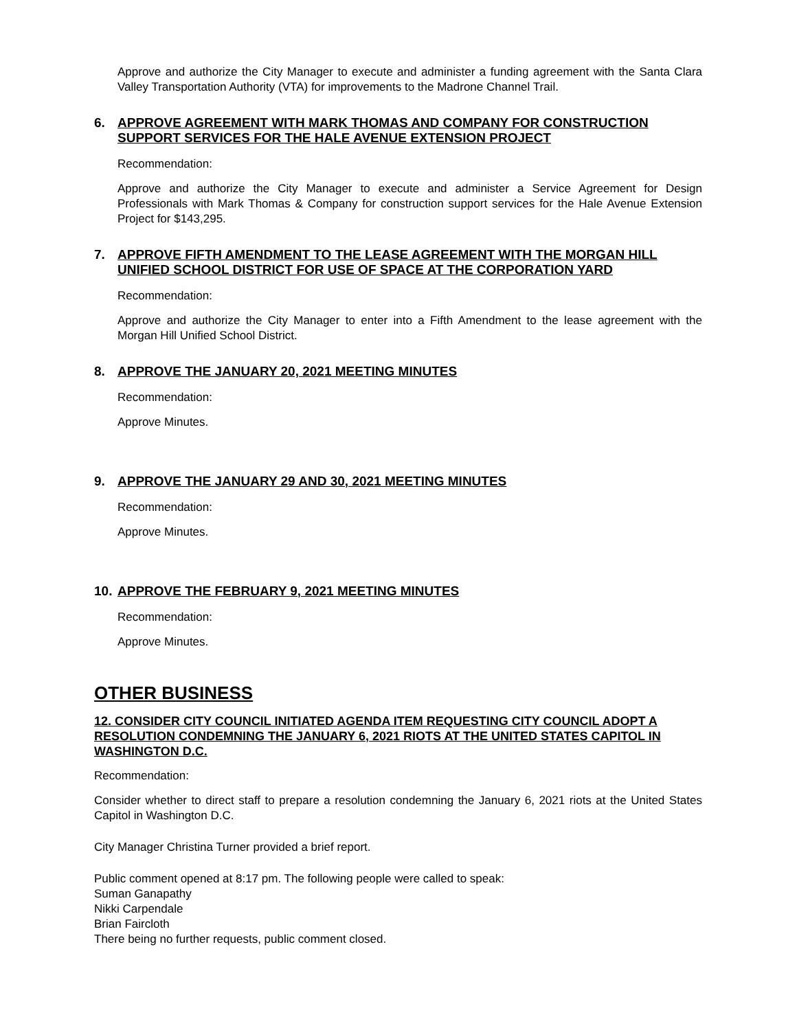Approve and authorize the City Manager to execute and administer a funding agreement with the Santa Clara Valley Transportation Authority (VTA) for improvements to the Madrone Channel Trail.
6. APPROVE AGREEMENT WITH MARK THOMAS AND COMPANY FOR CONSTRUCTION SUPPORT SERVICES FOR THE HALE AVENUE EXTENSION PROJECT
Recommendation:
Approve and authorize the City Manager to execute and administer a Service Agreement for Design Professionals with Mark Thomas & Company for construction support services for the Hale Avenue Extension Project for $143,295.
7. APPROVE FIFTH AMENDMENT TO THE LEASE AGREEMENT WITH THE MORGAN HILL UNIFIED SCHOOL DISTRICT FOR USE OF SPACE AT THE CORPORATION YARD
Recommendation:
Approve and authorize the City Manager to enter into a Fifth Amendment to the lease agreement with the Morgan Hill Unified School District.
8. APPROVE THE JANUARY 20, 2021 MEETING MINUTES
Recommendation:
Approve Minutes.
9. APPROVE THE JANUARY 29 AND 30, 2021 MEETING MINUTES
Recommendation:
Approve Minutes.
10. APPROVE THE FEBRUARY 9, 2021 MEETING MINUTES
Recommendation:
Approve Minutes.
OTHER BUSINESS
12. CONSIDER CITY COUNCIL INITIATED AGENDA ITEM REQUESTING CITY COUNCIL ADOPT A RESOLUTION CONDEMNING THE JANUARY 6, 2021 RIOTS AT THE UNITED STATES CAPITOL IN WASHINGTON D.C.
Recommendation:
Consider whether to direct staff to prepare a resolution condemning the January 6, 2021 riots at the United States Capitol in Washington D.C.
City Manager Christina Turner provided a brief report.
Public comment opened at 8:17 pm. The following people were called to speak:
Suman Ganapathy
Nikki Carpendale
Brian Faircloth
There being no further requests, public comment closed.